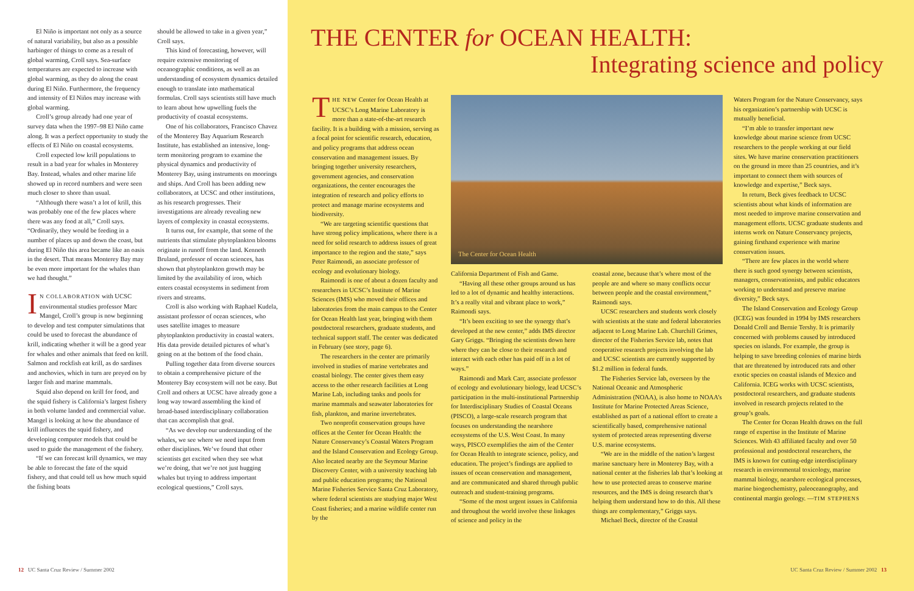El Niño is important not only as a source of natural variability, but also as a possible harbinger of things to come as a result of global warming, Croll says. Sea-surface temperatures are expected to increase with global warming, as they do along the coast during El Niño. Furthermore, the frequency and intensity of El Niños may increase with global warming.
Croll’s group already had one year of survey data when the 1997–98 El Niño came along. It was a perfect opportunity to study the effects of El Niño on coastal ecosystems.
Croll expected low krill populations to result in a bad year for whales in Monterey Bay. Instead, whales and other marine life showed up in record numbers and were seen much closer to shore than usual.
“Although there wasn’t a lot of krill, this was probably one of the few places where there was any food at all,” Croll says. “Ordinarily, they would be feeding in a number of places up and down the coast, but during El Niño this area became like an oasis in the desert. That means Monterey Bay may be even more important for the whales than we had thought.”
IN COLLABORATION with UCSC environmental studies professor Marc Mangel, Croll’s group is now beginning to develop and test computer simulations that could be used to forecast the abundance of krill, indicating whether it will be a good year for whales and other animals that feed on krill. Salmon and rockfish eat krill, as do sardines and anchovies, which in turn are preyed on by larger fish and marine mammals.
Squid also depend on krill for food, and the squid fishery is California’s largest fishery in both volume landed and commercial value. Mangel is looking at how the abundance of krill influences the squid fishery, and developing computer models that could be used to guide the management of the fishery.
“If we can forecast krill dynamics, we may be able to forecast the fate of the squid fishery, and that could tell us how much squid the fishing boats
should be allowed to take in a given year,” Croll says.
This kind of forecasting, however, will require extensive monitoring of oceanographic conditions, as well as an understanding of ecosystem dynamics detailed enough to translate into mathematical formulas. Croll says scientists still have much to learn about how upwelling fuels the productivity of coastal ecosystems.
One of his collaborators, Francisco Chavez of the Monterey Bay Aquarium Research Institute, has established an intensive, long-term monitoring program to examine the physical dynamics and productivity of Monterey Bay, using instruments on moorings and ships. And Croll has been adding new collaborators, at UCSC and other institutions, as his research progresses. Their investigations are already revealing new layers of complexity in coastal ecosystems.
It turns out, for example, that some of the nutrients that stimulate phytoplankton blooms originate in runoff from the land. Kenneth Bruland, professor of ocean sciences, has shown that phytoplankton growth may be limited by the availability of iron, which enters coastal ecosystems in sediment from rivers and streams.
Croll is also working with Raphael Kudela, assistant professor of ocean sciences, who uses satellite images to measure phytoplankton productivity in coastal waters. His data provide detailed pictures of what’s going on at the bottom of the food chain.
Pulling together data from diverse sources to obtain a comprehensive picture of the Monterey Bay ecosystem will not be easy. But Croll and others at UCSC have already gone a long way toward assembling the kind of broad-based interdisciplinary collaboration that can accomplish that goal.
“As we develop our understanding of the whales, we see where we need input from other disciplines. We’ve found that other scientists get excited when they see what we’re doing, that we’re not just hugging whales but trying to address important ecological questions,” Croll says.
12 UC Santa Cruz Review / Summer 2002
THE CENTER for OCEAN HEALTH:
Integrating science and policy
THE NEW Center for Ocean Health at UCSC’s Long Marine Laboratory is more than a state-of-the-art research facility. It is a building with a mission, serving as a focal point for scientific research, education, and policy programs that address ocean conservation and management issues. By bringing together university researchers, government agencies, and conservation organizations, the center encourages the integration of research and policy efforts to protect and manage marine ecosystems and biodiversity.
“We are targeting scientific questions that have strong policy implications, where there is a need for solid research to address issues of great importance to the region and the state,” says Peter Raimondi, an associate professor of ecology and evolutionary biology.
Raimondi is one of about a dozen faculty and researchers in UCSC’s Institute of Marine Sciences (IMS) who moved their offices and laboratories from the main campus to the Center for Ocean Health last year, bringing with them postdoctoral researchers, graduate students, and technical support staff. The center was dedicated in February (see story, page 6).
The researchers in the center are primarily involved in studies of marine vertebrates and coastal biology. The center gives them easy access to the other research facilities at Long Marine Lab, including tanks and pools for marine mammals and seawater laboratories for fish, plankton, and marine invertebrates.
Two nonprofit conservation groups have offices at the Center for Ocean Health: the Nature Conservancy’s Coastal Waters Program and the Island Conservation and Ecology Group. Also located nearby are the Seymour Marine Discovery Center, with a university teaching lab and public education programs; the National Marine Fisheries Service Santa Cruz Laboratory, where federal scientists are studying major West Coast fisheries; and a marine wildlife center run by the
The Center for Ocean Health
California Department of Fish and Game.
“Having all these other groups around us has led to a lot of dynamic and healthy interactions. It’s a really vital and vibrant place to work,” Raimondi says.
“It’s been exciting to see the synergy that’s developed at the new center,” adds IMS director Gary Griggs. “Bringing the scientists down here where they can be close to their research and interact with each other has paid off in a lot of ways.”
Raimondi and Mark Carr, associate professor of ecology and evolutionary biology, lead UCSC’s participation in the multi-institutional Partnership for Interdisciplinary Studies of Coastal Oceans (PISCO), a large-scale research program that focuses on understanding the nearshore ecosystems of the U.S. West Coast. In many ways, PISCO exemplifies the aim of the Center for Ocean Health to integrate science, policy, and education. The project’s findings are applied to issues of ocean conservation and management, and are communicated and shared through public outreach and student-training programs.
“Some of the most urgent issues in California and throughout the world involve these linkages of science and policy in the
coastal zone, because that’s where most of the people are and where so many conflicts occur between people and the coastal environment,” Raimondi says.
UCSC researchers and students work closely with scientists at the state and federal laboratories adjacent to Long Marine Lab. Churchill Grimes, director of the Fisheries Service lab, notes that cooperative research projects involving the lab and UCSC scientists are currently supported by $1.2 million in federal funds.
The Fisheries Service lab, overseen by the National Oceanic and Atmospheric Administration (NOAA), is also home to NOAA’s Institute for Marine Protected Areas Science, established as part of a national effort to create a scientifically based, comprehensive national system of protected areas representing diverse U.S. marine ecosystems.
“We are in the middle of the nation’s largest marine sanctuary here in Monterey Bay, with a national center at the fisheries lab that’s looking at how to use protected areas to conserve marine resources, and the IMS is doing research that’s helping them understand how to do this. All these things are complementary,” Griggs says.
Michael Beck, director of the Coastal
Waters Program for the Nature Conservancy, says his organization’s partnership with UCSC is mutually beneficial.
“I’m able to transfer important new knowledge about marine science from UCSC researchers to the people working at our field sites. We have marine conservation practitioners on the ground in more than 25 countries, and it’s important to connect them with sources of knowledge and expertise,” Beck says.
In return, Beck gives feedback to UCSC scientists about what kinds of information are most needed to improve marine conservation and management efforts. UCSC graduate students and interns work on Nature Conservancy projects, gaining firsthand experience with marine conservation issues.
“There are few places in the world where there is such good synergy between scientists, managers, conservationists, and public educators working to understand and preserve marine diversity,” Beck says.
The Island Conservation and Ecology Group (ICEG) was founded in 1994 by IMS researchers Donald Croll and Bernie Tershy. It is primarily concerned with problems caused by introduced species on islands. For example, the group is helping to save breeding colonies of marine birds that are threatened by introduced rats and other exotic species on coastal islands of Mexico and California. ICEG works with UCSC scientists, postdoctoral researchers, and graduate students involved in research projects related to the group’s goals.
The Center for Ocean Health draws on the full range of expertise in the Institute of Marine Sciences. With 43 affiliated faculty and over 50 professional and postdoctoral researchers, the IMS is known for cutting-edge interdisciplinary research in environmental toxicology, marine mammal biology, nearshore ecological processes, marine biogeochemistry, paleoceanography, and continental margin geology. —TIM STEPHENS
UC Santa Cruz Review / Summer 2002 13